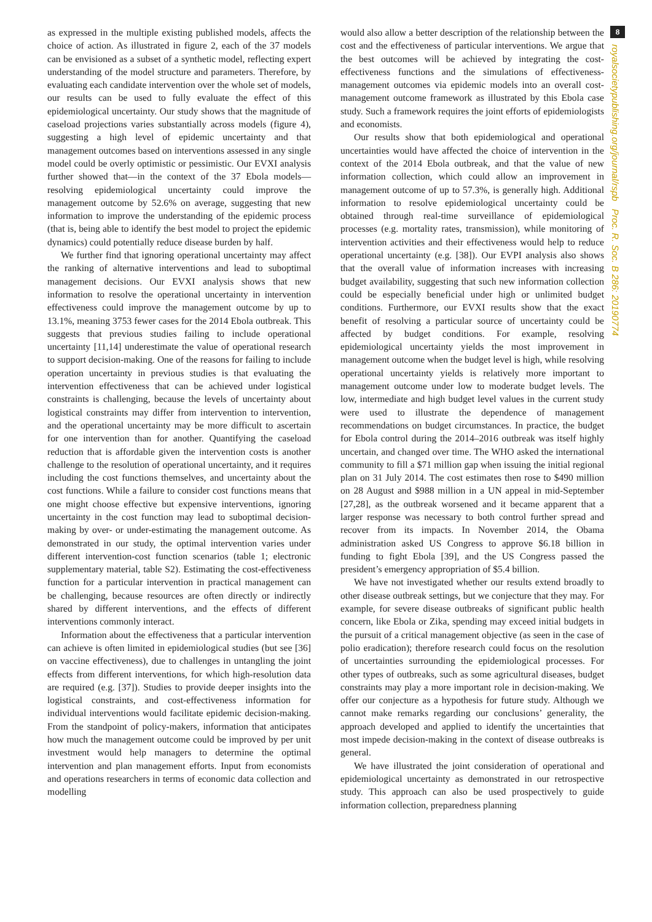as expressed in the multiple existing published models, affects the choice of action. As illustrated in figure 2, each of the 37 models can be envisioned as a subset of a synthetic model, reflecting expert understanding of the model structure and parameters. Therefore, by evaluating each candidate intervention over the whole set of models, our results can be used to fully evaluate the effect of this epidemiological uncertainty. Our study shows that the magnitude of caseload projections varies substantially across models (figure 4), suggesting a high level of epidemic uncertainty and that management outcomes based on interventions assessed in any single model could be overly optimistic or pessimistic. Our EVXI analysis further showed that—in the context of the 37 Ebola models—resolving epidemiological uncertainty could improve the management outcome by 52.6% on average, suggesting that new information to improve the understanding of the epidemic process (that is, being able to identify the best model to project the epidemic dynamics) could potentially reduce disease burden by half.
We further find that ignoring operational uncertainty may affect the ranking of alternative interventions and lead to suboptimal management decisions. Our EVXI analysis shows that new information to resolve the operational uncertainty in intervention effectiveness could improve the management outcome by up to 13.1%, meaning 3753 fewer cases for the 2014 Ebola outbreak. This suggests that previous studies failing to include operational uncertainty [11,14] underestimate the value of operational research to support decision-making. One of the reasons for failing to include operation uncertainty in previous studies is that evaluating the intervention effectiveness that can be achieved under logistical constraints is challenging, because the levels of uncertainty about logistical constraints may differ from intervention to intervention, and the operational uncertainty may be more difficult to ascertain for one intervention than for another. Quantifying the caseload reduction that is affordable given the intervention costs is another challenge to the resolution of operational uncertainty, and it requires including the cost functions themselves, and uncertainty about the cost functions. While a failure to consider cost functions means that one might choose effective but expensive interventions, ignoring uncertainty in the cost function may lead to suboptimal decision-making by over- or under-estimating the management outcome. As demonstrated in our study, the optimal intervention varies under different intervention-cost function scenarios (table 1; electronic supplementary material, table S2). Estimating the cost-effectiveness function for a particular intervention in practical management can be challenging, because resources are often directly or indirectly shared by different interventions, and the effects of different interventions commonly interact.
Information about the effectiveness that a particular intervention can achieve is often limited in epidemiological studies (but see [36] on vaccine effectiveness), due to challenges in untangling the joint effects from different interventions, for which high-resolution data are required (e.g. [37]). Studies to provide deeper insights into the logistical constraints, and cost-effectiveness information for individual interventions would facilitate epidemic decision-making. From the standpoint of policy-makers, information that anticipates how much the management outcome could be improved by per unit investment would help managers to determine the optimal intervention and plan management efforts. Input from economists and operations researchers in terms of economic data collection and modelling
would also allow a better description of the relationship between the cost and the effectiveness of particular interventions. We argue that the best outcomes will be achieved by integrating the cost-effectiveness functions and the simulations of effectiveness-management outcomes via epidemic models into an overall cost-management outcome framework as illustrated by this Ebola case study. Such a framework requires the joint efforts of epidemiologists and economists.
Our results show that both epidemiological and operational uncertainties would have affected the choice of intervention in the context of the 2014 Ebola outbreak, and that the value of new information collection, which could allow an improvement in management outcome of up to 57.3%, is generally high. Additional information to resolve epidemiological uncertainty could be obtained through real-time surveillance of epidemiological processes (e.g. mortality rates, transmission), while monitoring of intervention activities and their effectiveness would help to reduce operational uncertainty (e.g. [38]). Our EVPI analysis also shows that the overall value of information increases with increasing budget availability, suggesting that such new information collection could be especially beneficial under high or unlimited budget conditions. Furthermore, our EVXI results show that the exact benefit of resolving a particular source of uncertainty could be affected by budget conditions. For example, resolving epidemiological uncertainty yields the most improvement in management outcome when the budget level is high, while resolving operational uncertainty yields is relatively more important to management outcome under low to moderate budget levels. The low, intermediate and high budget level values in the current study were used to illustrate the dependence of management recommendations on budget circumstances. In practice, the budget for Ebola control during the 2014–2016 outbreak was itself highly uncertain, and changed over time. The WHO asked the international community to fill a $71 million gap when issuing the initial regional plan on 31 July 2014. The cost estimates then rose to $490 million on 28 August and $988 million in a UN appeal in mid-September [27,28], as the outbreak worsened and it became apparent that a larger response was necessary to both control further spread and recover from its impacts. In November 2014, the Obama administration asked US Congress to approve $6.18 billion in funding to fight Ebola [39], and the US Congress passed the president’s emergency appropriation of $5.4 billion.
We have not investigated whether our results extend broadly to other disease outbreak settings, but we conjecture that they may. For example, for severe disease outbreaks of significant public health concern, like Ebola or Zika, spending may exceed initial budgets in the pursuit of a critical management objective (as seen in the case of polio eradication); therefore research could focus on the resolution of uncertainties surrounding the epidemiological processes. For other types of outbreaks, such as some agricultural diseases, budget constraints may play a more important role in decision-making. We offer our conjecture as a hypothesis for future study. Although we cannot make remarks regarding our conclusions’ generality, the approach developed and applied to identify the uncertainties that most impede decision-making in the context of disease outbreaks is general.
We have illustrated the joint consideration of operational and epidemiological uncertainty as demonstrated in our retrospective study. This approach can also be used prospectively to guide information collection, preparedness planning
8
royalsocietypublishing.org/journal/rspb Proc. R. Soc. B 286: 20190774